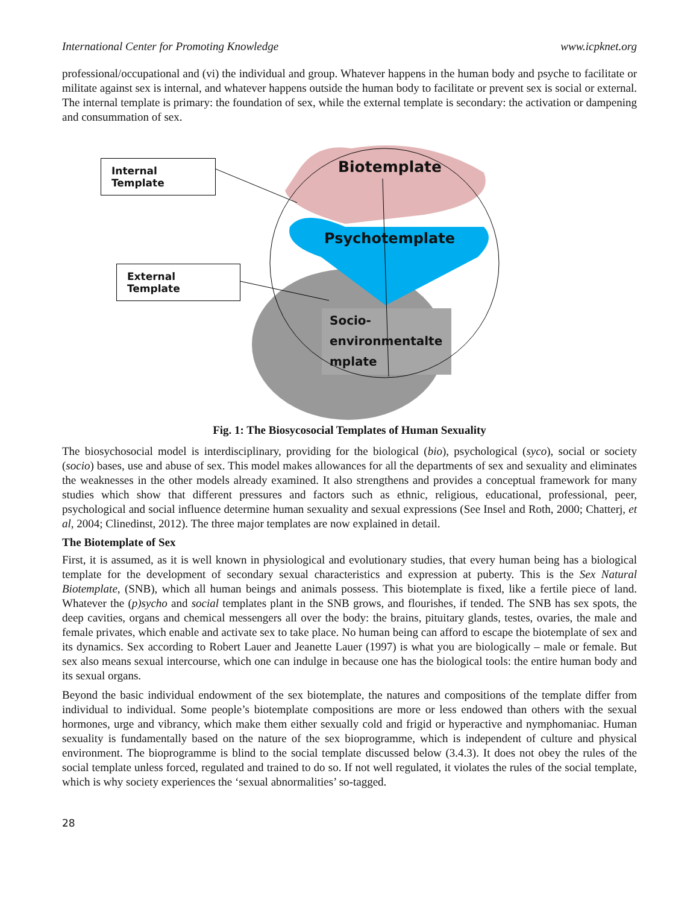International Center for Promoting Knowledge www.icpknet.org
professional/occupational and (vi) the individual and group. Whatever happens in the human body and psyche to facilitate or militate against sex is internal, and whatever happens outside the human body to facilitate or prevent sex is social or external. The internal template is primary: the foundation of sex, while the external template is secondary: the activation or dampening and consummation of sex.
Internal Template
External Template
Biotemplate
Psychotemplate
Socio-
environmentalte
mplate
Fig. 1: The Biosycosocial Templates of Human Sexuality
The biosychosocial model is interdisciplinary, providing for the biological (bio), psychological (syco), social or society (socio) bases, use and abuse of sex. This model makes allowances for all the departments of sex and sexuality and eliminates the weaknesses in the other models already examined. It also strengthens and provides a conceptual framework for many studies which show that different pressures and factors such as ethnic, religious, educational, professional, peer, psychological and social influence determine human sexuality and sexual expressions (See Insel and Roth, 2000; Chatterj, et al, 2004; Clinedinst, 2012). The three major templates are now explained in detail.
The Biotemplate of Sex
First, it is assumed, as it is well known in physiological and evolutionary studies, that every human being has a biological template for the development of secondary sexual characteristics and expression at puberty. This is the Sex Natural Biotemplate, (SNB), which all human beings and animals possess. This biotemplate is fixed, like a fertile piece of land. Whatever the (p)sycho and social templates plant in the SNB grows, and flourishes, if tended. The SNB has sex spots, the deep cavities, organs and chemical messengers all over the body: the brains, pituitary glands, testes, ovaries, the male and female privates, which enable and activate sex to take place. No human being can afford to escape the biotemplate of sex and its dynamics. Sex according to Robert Lauer and Jeanette Lauer (1997) is what you are biologically – male or female. But sex also means sexual intercourse, which one can indulge in because one has the biological tools: the entire human body and its sexual organs.
Beyond the basic individual endowment of the sex biotemplate, the natures and compositions of the template differ from individual to individual. Some people’s biotemplate compositions are more or less endowed than others with the sexual hormones, urge and vibrancy, which make them either sexually cold and frigid or hyperactive and nymphomaniac. Human sexuality is fundamentally based on the nature of the sex bioprogramme, which is independent of culture and physical environment. The bioprogramme is blind to the social template discussed below (3.4.3). It does not obey the rules of the social template unless forced, regulated and trained to do so. If not well regulated, it violates the rules of the social template, which is why society experiences the ‘sexual abnormalities’ so-tagged.
28